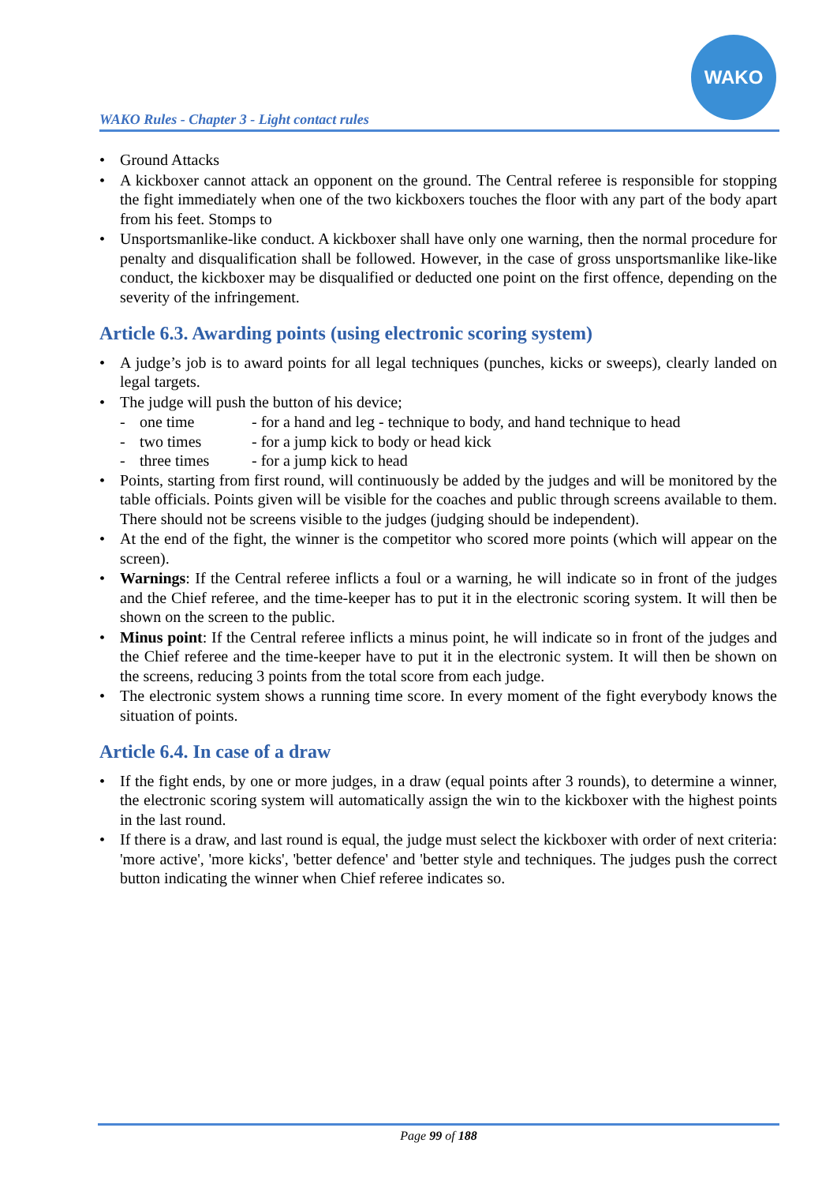WAKO
WAKO Rules - Chapter 3 - Light contact rules
• Ground Attacks
• A kickboxer cannot attack an opponent on the ground. The Central referee is responsible for stopping the fight immediately when one of the two kickboxers touches the floor with any part of the body apart from his feet. Stomps to
• Unsportsmanlike-like conduct. A kickboxer shall have only one warning, then the normal procedure for penalty and disqualification shall be followed. However, in the case of gross unsportsmanlike like-like conduct, the kickboxer may be disqualified or deducted one point on the first offence, depending on the severity of the infringement.
Article 6.3. Awarding points (using electronic scoring system)
• A judge’s job is to award points for all legal techniques (punches, kicks or sweeps), clearly landed on legal targets.
• The judge will push the button of his device;
- one time - for a hand and leg - technique to body, and hand technique to head
- two times - for a jump kick to body or head kick
- three times - for a jump kick to head
• Points, starting from first round, will continuously be added by the judges and will be monitored by the table officials. Points given will be visible for the coaches and public through screens available to them. There should not be screens visible to the judges (judging should be independent).
• At the end of the fight, the winner is the competitor who scored more points (which will appear on the screen).
• Warnings: If the Central referee inflicts a foul or a warning, he will indicate so in front of the judges and the Chief referee, and the time-keeper has to put it in the electronic scoring system. It will then be shown on the screen to the public.
• Minus point: If the Central referee inflicts a minus point, he will indicate so in front of the judges and the Chief referee and the time-keeper have to put it in the electronic system. It will then be shown on the screens, reducing 3 points from the total score from each judge.
• The electronic system shows a running time score. In every moment of the fight everybody knows the situation of points.
Article 6.4. In case of a draw
• If the fight ends, by one or more judges, in a draw (equal points after 3 rounds), to determine a winner, the electronic scoring system will automatically assign the win to the kickboxer with the highest points in the last round.
• If there is a draw, and last round is equal, the judge must select the kickboxer with order of next criteria: 'more active', 'more kicks', 'better defence' and 'better style and techniques. The judges push the correct button indicating the winner when Chief referee indicates so.
Page 99 of 188